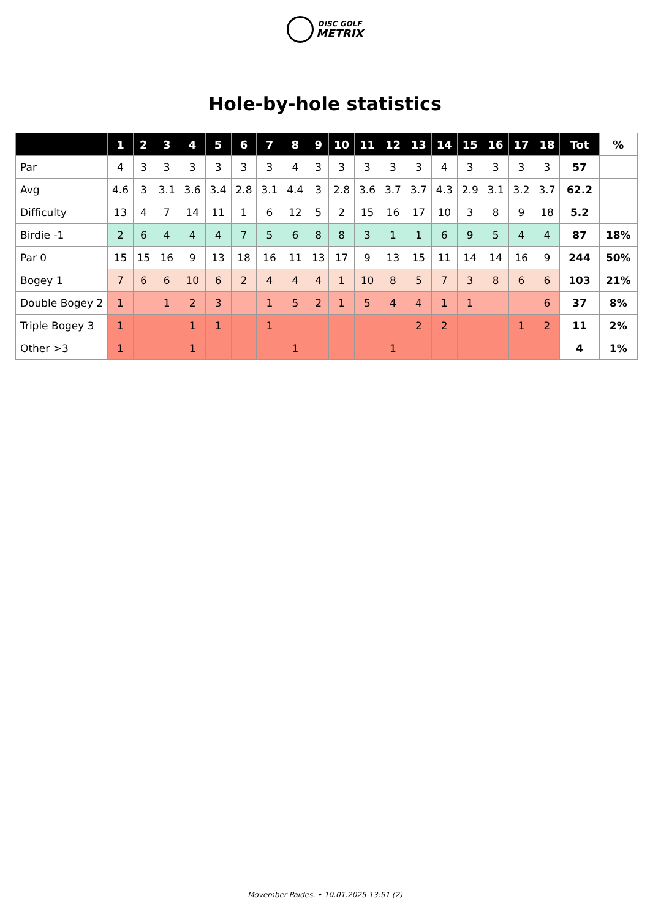DISC GOLF
METRIX
Hole-by-hole statistics
| | 1 | 2 | 3 | 4 | 5 | 6 | 7 | 8 | 9 | 10 | 11 | 12 | 13 | 14 | 15 | 16 | 17 | 18 | Tot | % |
| --- | --- | --- | --- | --- | --- | --- | --- | --- | --- | --- | --- | --- | --- | --- | --- | --- | --- | --- | --- | --- |
| Par | 4 | 3 | 3 | 3 | 3 | 3 | 3 | 4 | 3 | 3 | 3 | 3 | 3 | 4 | 3 | 3 | 3 | 3 | 57 | |
| Avg | 4.6 | 3 | 3.1 | 3.6 | 3.4 | 2.8 | 3.1 | 4.4 | 3 | 2.8 | 3.6 | 3.7 | 3.7 | 4.3 | 2.9 | 3.1 | 3.2 | 3.7 | 62.2 | |
| Difficulty | 13 | 4 | 7 | 14 | 11 | 1 | 6 | 12 | 5 | 2 | 15 | 16 | 17 | 10 | 3 | 8 | 9 | 18 | 5.2 | |
| Birdie -1 | 2 | 6 | 4 | 4 | 4 | 7 | 5 | 6 | 8 | 8 | 3 | 1 | 1 | 6 | 9 | 5 | 4 | 4 | 87 | 18% |
| Par 0 | 15 | 15 | 16 | 9 | 13 | 18 | 16 | 11 | 13 | 17 | 9 | 13 | 15 | 11 | 14 | 14 | 16 | 9 | 244 | 50% |
| Bogey 1 | 7 | 6 | 6 | 10 | 6 | 2 | 4 | 4 | 4 | 1 | 10 | 8 | 5 | 7 | 3 | 8 | 6 | 6 | 103 | 21% |
| Double Bogey 2 | 1 | | 1 | 2 | 3 | | 1 | 5 | 2 | 1 | 5 | 4 | 4 | 1 | 1 | | | 6 | 37 | 8% |
| Triple Bogey 3 | 1 | | | 1 | 1 | | 1 | | | | | | 2 | 2 | | | 1 | 2 | 11 | 2% |
| Other >3 | 1 | | | 1 | | | | 1 | | | | 1 | | | | | | | 4 | 1% |
Movember Paides. • 10.01.2025 13:51 (2)